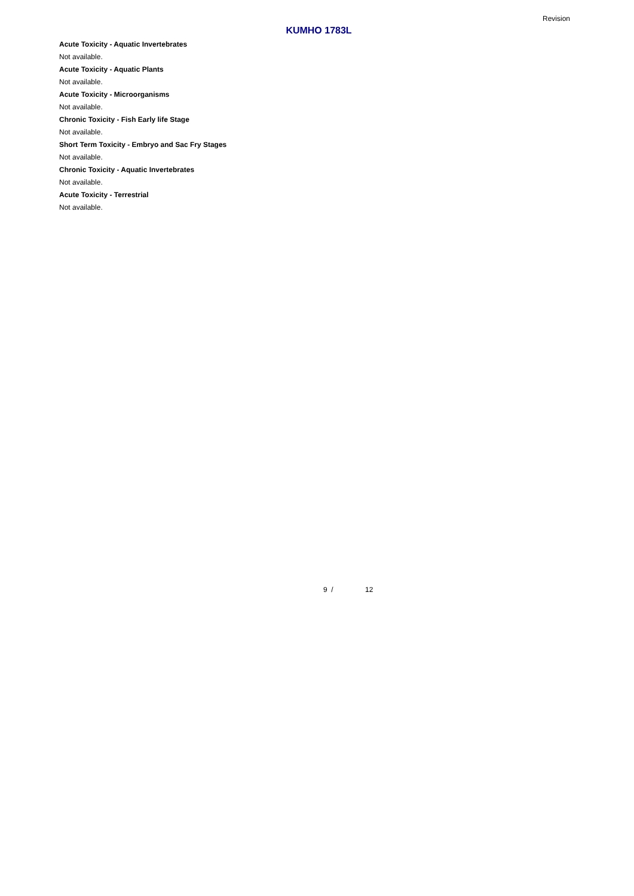Revision
KUMHO 1783L
Acute Toxicity - Aquatic Invertebrates
Not available.
Acute Toxicity - Aquatic Plants
Not available.
Acute Toxicity - Microorganisms
Not available.
Chronic Toxicity - Fish Early life Stage
Not available.
Short Term Toxicity - Embryo and Sac Fry Stages
Not available.
Chronic Toxicity - Aquatic Invertebrates
Not available.
Acute Toxicity - Terrestrial
Not available.
9 / 12